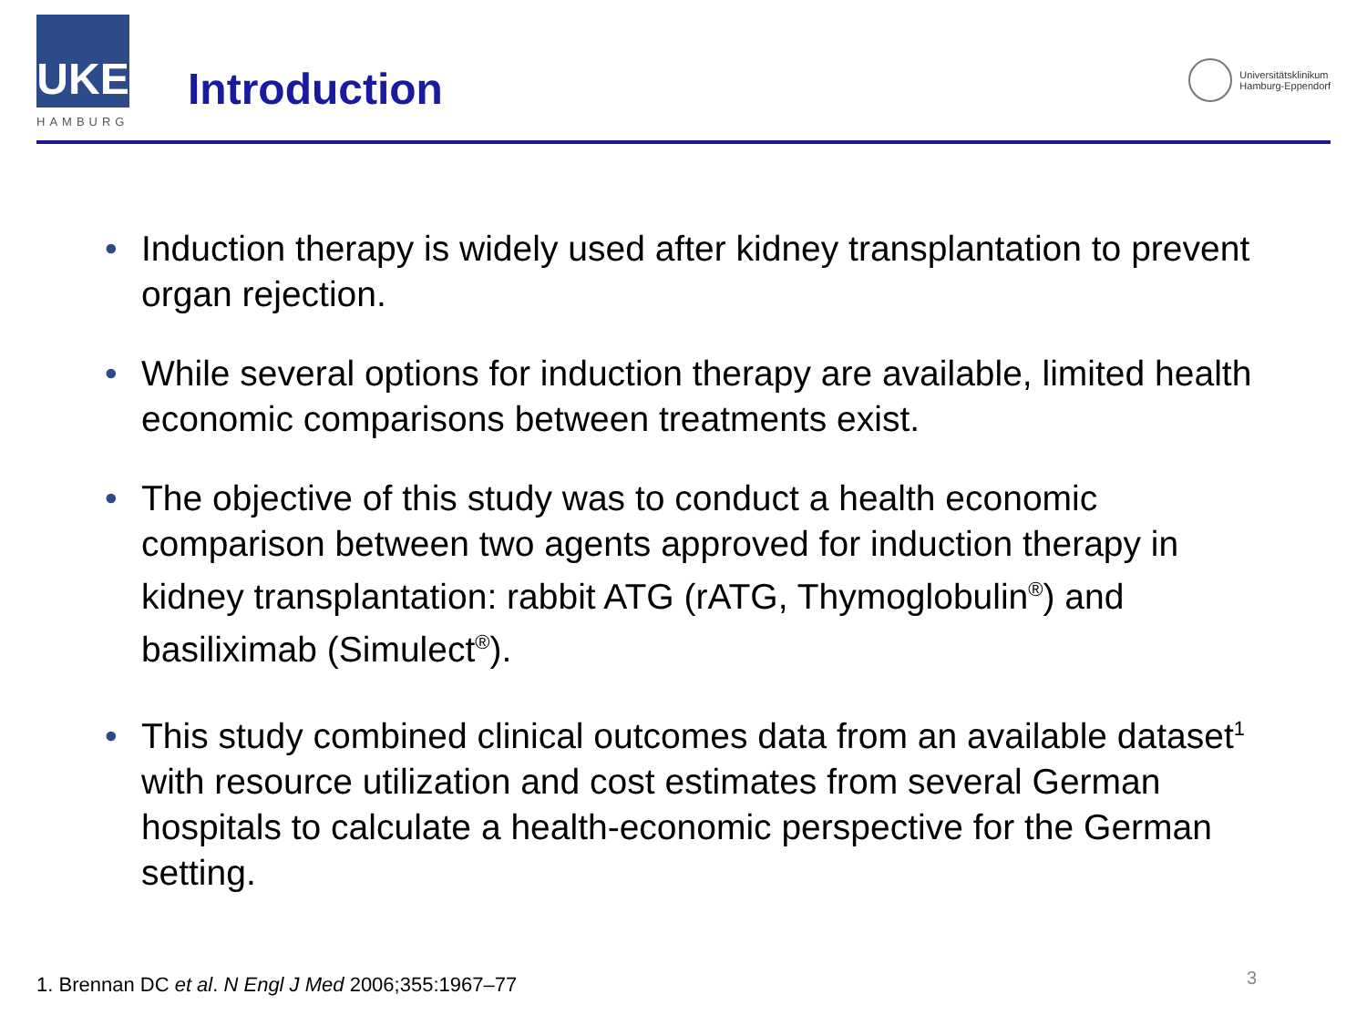UKE
HAMBURG
Introduction
Universitätsklinikum
Hamburg-Eppendorf
• Induction therapy is widely used after kidney transplantation to prevent organ rejection.
• While several options for induction therapy are available, limited health economic comparisons between treatments exist.
• The objective of this study was to conduct a health economic comparison between two agents approved for induction therapy in kidney transplantation: rabbit ATG (rATG, Thymoglobulin<sup>®</sup>) and basiliximab (Simulect<sup>®</sup>).
• This study combined clinical outcomes data from an available dataset<sup>1</sup> with resource utilization and cost estimates from several German hospitals to calculate a health-economic perspective for the German setting.
1. Brennan DC et al. N Engl J Med 2006;355:1967–77
3